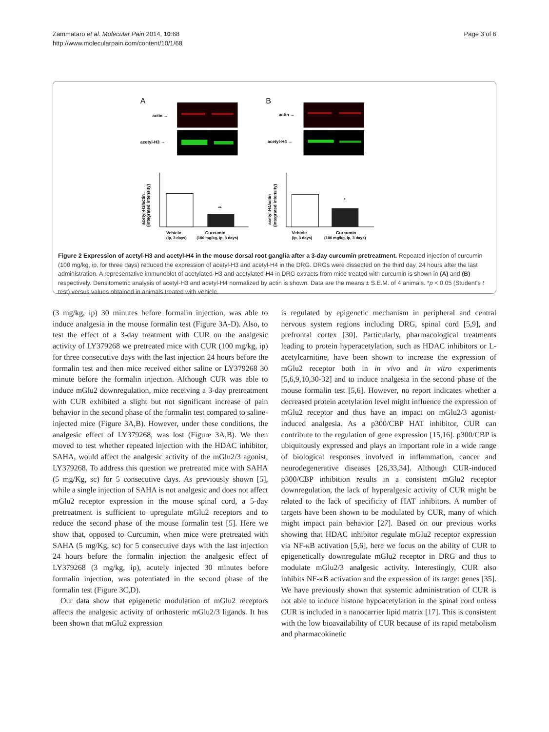Zammataro et al. Molecular Pain 2014, 10:68
http://www.molecularpain.com/content/10/1/68
Page 3 of 6
A
B
actin →
acetyl-H3 →
actin →
acetyl-H4 →
**
Vehicle
Curcumin
(ip, 3 days)
(100 mg/kg, ip, 3 days)
acetyl-H3/actin
(integrated intensity)
*
Vehicle
Curcumin
(ip, 3 days)
(100 mg/kg, ip, 3 days)
acetyl-H4/actin
(integrated intensity)
Figure 2 Expression of acetyl-H3 and acetyl-H4 in the mouse dorsal root ganglia after a 3-day curcumin pretreatment. Repeated injection of curcumin (100 mg/kg, ip, for three days) reduced the expression of acetyl-H3 and acetyl-H4 in the DRG. DRGs were dissected on the third day, 24 hours after the last administration. A representative immunoblot of acetylated-H3 and acetylated-H4 in DRG extracts from mice treated with curcumin is shown in (A) and (B) respectively. Densitometric analysis of acetyl-H3 and acetyl-H4 normalized by actin is shown. Data are the means ± S.E.M. of 4 animals. *p < 0.05 (Student's t test) versus values obtained in animals treated with vehicle.
(3 mg/kg, ip) 30 minutes before formalin injection, was able to induce analgesia in the mouse formalin test (Figure 3A-D). Also, to test the effect of a 3-day treatment with CUR on the analgesic activity of LY379268 we pretreated mice with CUR (100 mg/kg, ip) for three consecutive days with the last injection 24 hours before the formalin test and then mice received either saline or LY379268 30 minute before the formalin injection. Although CUR was able to induce mGlu2 downregulation, mice receiving a 3-day pretreatment with CUR exhibited a slight but not significant increase of pain behavior in the second phase of the formalin test compared to saline-injected mice (Figure 3A,B). However, under these conditions, the analgesic effect of LY379268, was lost (Figure 3A,B). We then moved to test whether repeated injection with the HDAC inhibitor, SAHA, would affect the analgesic activity of the mGlu2/3 agonist, LY379268. To address this question we pretreated mice with SAHA (5 mg/Kg, sc) for 5 consecutive days. As previously shown [5], while a single injection of SAHA is not analgesic and does not affect mGlu2 receptor expression in the mouse spinal cord, a 5-day pretreatment is sufficient to upregulate mGlu2 receptors and to reduce the second phase of the mouse formalin test [5]. Here we show that, opposed to Curcumin, when mice were pretreated with SAHA (5 mg/Kg, sc) for 5 consecutive days with the last injection 24 hours before the formalin injection the analgesic effect of LY379268 (3 mg/kg, ip), acutely injected 30 minutes before formalin injection, was potentiated in the second phase of the formalin test (Figure 3C,D).
Our data show that epigenetic modulation of mGlu2 receptors affects the analgesic activity of orthosteric mGlu2/3 ligands. It has been shown that mGlu2 expression
is regulated by epigenetic mechanism in peripheral and central nervous system regions including DRG, spinal cord [5,9], and prefrontal cortex [30]. Particularly, pharmacological treatments leading to protein hyperacetylation, such as HDAC inhibitors or L-acetylcarnitine, have been shown to increase the expression of mGlu2 receptor both in in vivo and in vitro experiments [5,6,9,10,30-32] and to induce analgesia in the second phase of the mouse formalin test [5,6]. However, no report indicates whether a decreased protein acetylation level might influence the expression of mGlu2 receptor and thus have an impact on mGlu2/3 agonist-induced analgesia. As a p300/CBP HAT inhibitor, CUR can contribute to the regulation of gene expression [15,16]. p300/CBP is ubiquitously expressed and plays an important role in a wide range of biological responses involved in inflammation, cancer and neurodegenerative diseases [26,33,34]. Although CUR-induced p300/CBP inhibition results in a consistent mGlu2 receptor downregulation, the lack of hyperalgesic activity of CUR might be related to the lack of specificity of HAT inhibitors. A number of targets have been shown to be modulated by CUR, many of which might impact pain behavior [27]. Based on our previous works showing that HDAC inhibitor regulate mGlu2 receptor expression via NF-κB activation [5,6], here we focus on the ability of CUR to epigenetically downregulate mGlu2 receptor in DRG and thus to modulate mGlu2/3 analgesic activity. Interestingly, CUR also inhibits NF-κB activation and the expression of its target genes [35]. We have previously shown that systemic administration of CUR is not able to induce histone hypoacetylation in the spinal cord unless CUR is included in a nanocarrier lipid matrix [17]. This is consistent with the low bioavailability of CUR because of its rapid metabolism and pharmacokinetic